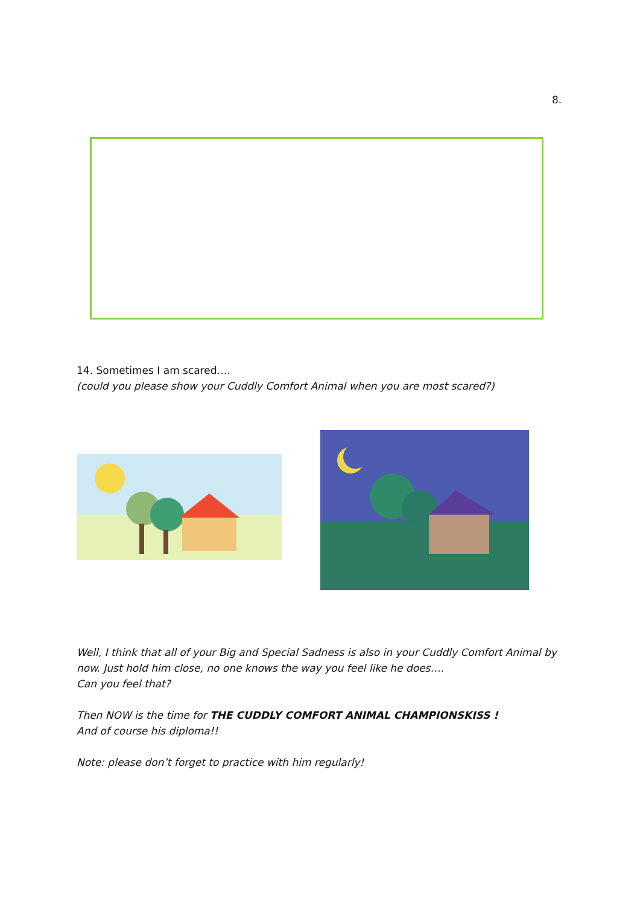8.
14. Sometimes I am scared….
(could you please show your Cuddly Comfort Animal when you are most scared?)
Well, I think that all of your Big and Special Sadness is also in your Cuddly Comfort Animal by now. Just hold him close, no one knows the way you feel like he does….
Can you feel that?
Then NOW is the time for THE CUDDLY COMFORT ANIMAL CHAMPIONSKISS !
And of course his diploma!!
Note: please don’t forget to practice with him regularly!